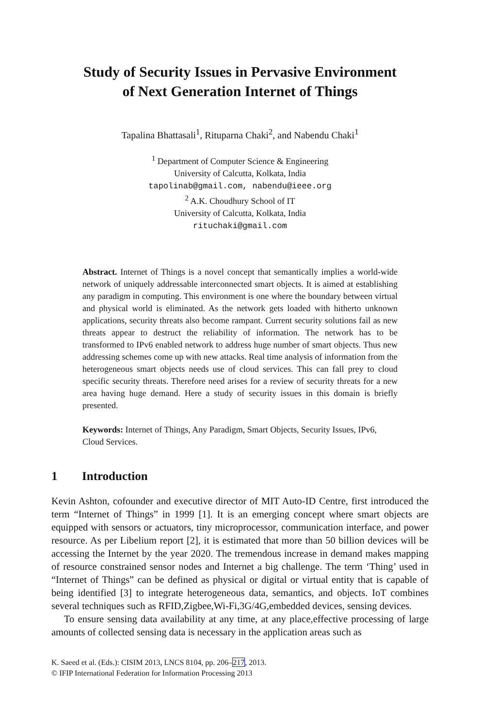Study of Security Issues in Pervasive Environment
of Next Generation Internet of Things
Tapalina Bhattasali<sup>1</sup>, Rituparna Chaki<sup>2</sup>, and Nabendu Chaki<sup>1</sup>
<sup>1</sup> Department of Computer Science & Engineering
University of Calcutta, Kolkata, India
tapolinab@gmail.com, nabendu@ieee.org
<sup>2</sup> A.K. Choudhury School of IT
University of Calcutta, Kolkata, India
rituchaki@gmail.com
Abstract. Internet of Things is a novel concept that semantically implies a world-wide network of uniquely addressable interconnected smart objects. It is aimed at establishing any paradigm in computing. This environment is one where the boundary between virtual and physical world is eliminated. As the network gets loaded with hitherto unknown applications, security threats also become rampant. Current security solutions fail as new threats appear to destruct the reliability of information. The network has to be transformed to IPv6 enabled network to address huge number of smart objects. Thus new addressing schemes come up with new attacks. Real time analysis of information from the heterogeneous smart objects needs use of cloud services. This can fall prey to cloud specific security threats. Therefore need arises for a review of security threats for a new area having huge demand. Here a study of security issues in this domain is briefly presented.
Keywords: Internet of Things, Any Paradigm, Smart Objects, Security Issues, IPv6, Cloud Services.
1 Introduction
Kevin Ashton, cofounder and executive director of MIT Auto-ID Centre, first introduced the term “Internet of Things” in 1999 [1]. It is an emerging concept where smart objects are equipped with sensors or actuators, tiny microprocessor, communication interface, and power resource. As per Libelium report [2], it is estimated that more than 50 billion devices will be accessing the Internet by the year 2020. The tremendous increase in demand makes mapping of resource constrained sensor nodes and Internet a big challenge. The term ‘Thing’ used in “Internet of Things” can be defined as physical or digital or virtual entity that is capable of being identified [3] to integrate heterogeneous data, semantics, and objects. IoT combines several techniques such as RFID,Zigbee,Wi-Fi,3G/4G,embedded devices, sensing devices.
To ensure sensing data availability at any time, at any place,effective processing of large amounts of collected sensing data is necessary in the application areas such as
K. Saeed et al. (Eds.): CISIM 2013, LNCS 8104, pp. 206–217, 2013.
© IFIP International Federation for Information Processing 2013